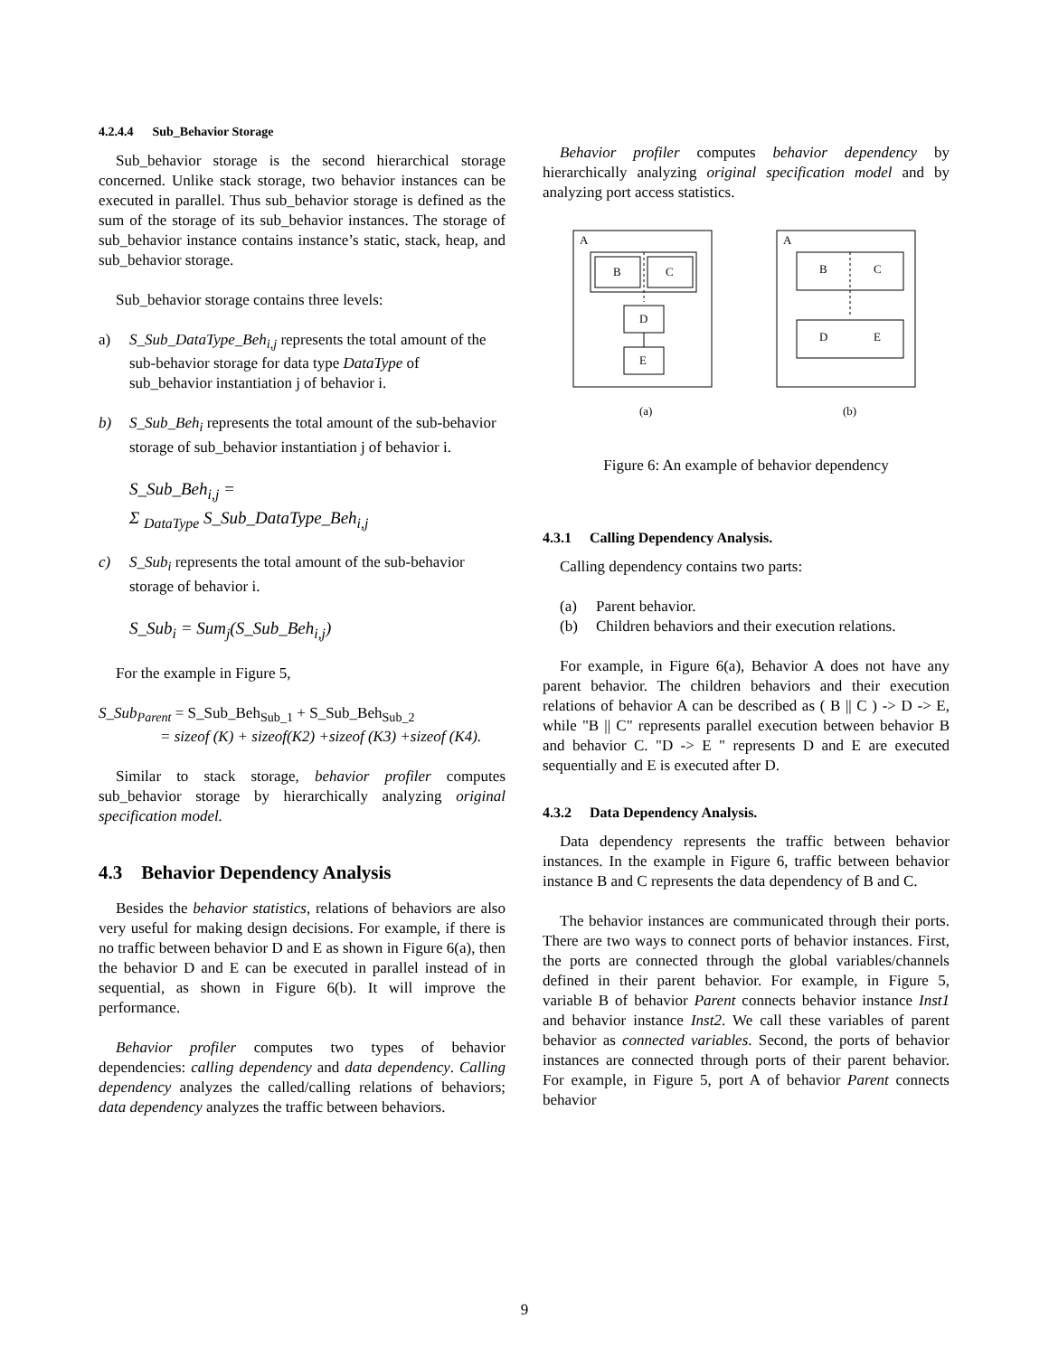4.2.4.4 Sub_Behavior Storage
Sub_behavior storage is the second hierarchical storage concerned. Unlike stack storage, two behavior instances can be executed in parallel. Thus sub_behavior storage is defined as the sum of the storage of its sub_behavior instances. The storage of sub_behavior instance contains instance’s static, stack, heap, and sub_behavior storage.
Sub_behavior storage contains three levels:
a) S_Sub_DataType_Beh<sub>i,j</sub> represents the total amount of the sub-behavior storage for data type DataType of sub_behavior instantiation j of behavior i.
b) S_Sub_Beh<sub>i</sub> represents the total amount of the sub-behavior storage of sub_behavior instantiation j of behavior i.
S_Sub_Beh<sub>i,j</sub> =
Σ <sub>DataType</sub> S_Sub_DataType_Beh<sub>i,j</sub>
c) S_Sub<sub>i</sub> represents the total amount of the sub-behavior storage of behavior i.
S_Sub<sub>i</sub> = Sum<sub>j</sub>(S_Sub_Beh<sub>i,j</sub>)
For the example in Figure 5,
S_Sub<sub>Parent</sub> = S_Sub_Beh<sub>Sub_1</sub> + S_Sub_Beh<sub>Sub_2</sub>
= sizeof (K) + sizeof(K2) +sizeof (K3) +sizeof (K4).
Similar to stack storage, behavior profiler computes sub_behavior storage by hierarchically analyzing original specification model.
4.3 Behavior Dependency Analysis
Besides the behavior statistics, relations of behaviors are also very useful for making design decisions. For example, if there is no traffic between behavior D and E as shown in Figure 6(a), then the behavior D and E can be executed in parallel instead of in sequential, as shown in Figure 6(b). It will improve the performance.
Behavior profiler computes two types of behavior dependencies: calling dependency and data dependency. Calling dependency analyzes the called/calling relations of behaviors; data dependency analyzes the traffic between behaviors.
Behavior profiler computes behavior dependency by hierarchically analyzing original specification model and by analyzing port access statistics.
A
B
C
D
E
(a)
A
B
C
D
E
(b)
Figure 6: An example of behavior dependency
4.3.1 Calling Dependency Analysis.
Calling dependency contains two parts:
(a) Parent behavior.
(b) Children behaviors and their execution relations.
For example, in Figure 6(a), Behavior A does not have any parent behavior. The children behaviors and their execution relations of behavior A can be described as ( B || C ) -> D -> E, while "B || C" represents parallel execution between behavior B and behavior C. "D -> E " represents D and E are executed sequentially and E is executed after D.
4.3.2 Data Dependency Analysis.
Data dependency represents the traffic between behavior instances. In the example in Figure 6, traffic between behavior instance B and C represents the data dependency of B and C.
The behavior instances are communicated through their ports. There are two ways to connect ports of behavior instances. First, the ports are connected through the global variables/channels defined in their parent behavior. For example, in Figure 5, variable B of behavior Parent connects behavior instance Inst1 and behavior instance Inst2. We call these variables of parent behavior as connected variables. Second, the ports of behavior instances are connected through ports of their parent behavior. For example, in Figure 5, port A of behavior Parent connects behavior
9